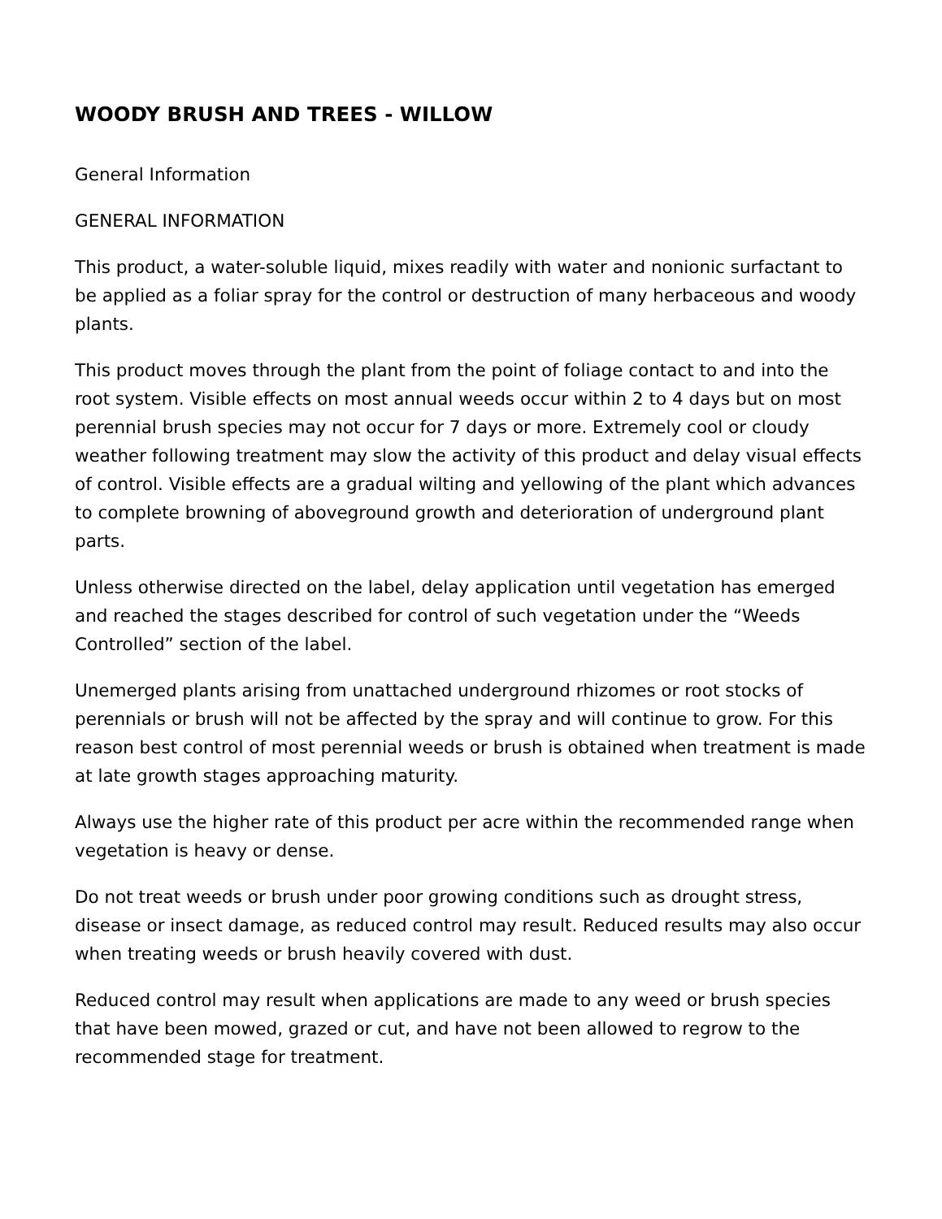WOODY BRUSH AND TREES - WILLOW
General Information
GENERAL INFORMATION
This product, a water-soluble liquid, mixes readily with water and nonionic surfactant to be applied as a foliar spray for the control or destruction of many herbaceous and woody plants.
This product moves through the plant from the point of foliage contact to and into the root system. Visible effects on most annual weeds occur within 2 to 4 days but on most perennial brush species may not occur for 7 days or more. Extremely cool or cloudy weather following treatment may slow the activity of this product and delay visual effects of control. Visible effects are a gradual wilting and yellowing of the plant which advances to complete browning of aboveground growth and deterioration of underground plant parts.
Unless otherwise directed on the label, delay application until vegetation has emerged and reached the stages described for control of such vegetation under the “Weeds Controlled” section of the label.
Unemerged plants arising from unattached underground rhizomes or root stocks of perennials or brush will not be affected by the spray and will continue to grow. For this reason best control of most perennial weeds or brush is obtained when treatment is made at late growth stages approaching maturity.
Always use the higher rate of this product per acre within the recommended range when vegetation is heavy or dense.
Do not treat weeds or brush under poor growing conditions such as drought stress, disease or insect damage, as reduced control may result. Reduced results may also occur when treating weeds or brush heavily covered with dust.
Reduced control may result when applications are made to any weed or brush species that have been mowed, grazed or cut, and have not been allowed to regrow to the recommended stage for treatment.